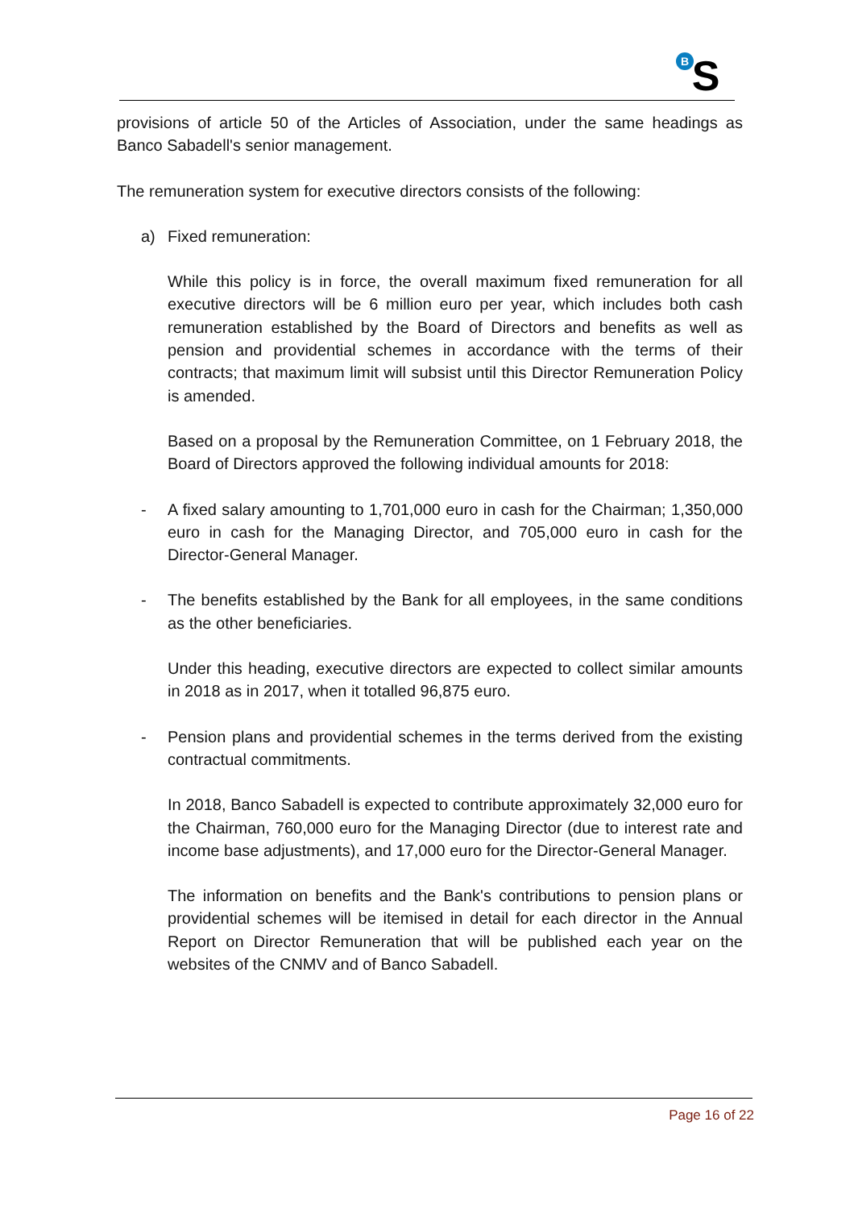B
S
provisions of article 50 of the Articles of Association, under the same headings as Banco Sabadell's senior management.
The remuneration system for executive directors consists of the following:
a) Fixed remuneration:
While this policy is in force, the overall maximum fixed remuneration for all executive directors will be 6 million euro per year, which includes both cash remuneration established by the Board of Directors and benefits as well as pension and providential schemes in accordance with the terms of their contracts; that maximum limit will subsist until this Director Remuneration Policy is amended.
Based on a proposal by the Remuneration Committee, on 1 February 2018, the Board of Directors approved the following individual amounts for 2018:
- A fixed salary amounting to 1,701,000 euro in cash for the Chairman; 1,350,000 euro in cash for the Managing Director, and 705,000 euro in cash for the Director-General Manager.
- The benefits established by the Bank for all employees, in the same conditions as the other beneficiaries.
Under this heading, executive directors are expected to collect similar amounts in 2018 as in 2017, when it totalled 96,875 euro.
- Pension plans and providential schemes in the terms derived from the existing contractual commitments.
In 2018, Banco Sabadell is expected to contribute approximately 32,000 euro for the Chairman, 760,000 euro for the Managing Director (due to interest rate and income base adjustments), and 17,000 euro for the Director-General Manager.
The information on benefits and the Bank's contributions to pension plans or providential schemes will be itemised in detail for each director in the Annual Report on Director Remuneration that will be published each year on the websites of the CNMV and of Banco Sabadell.
Page 16 of 22